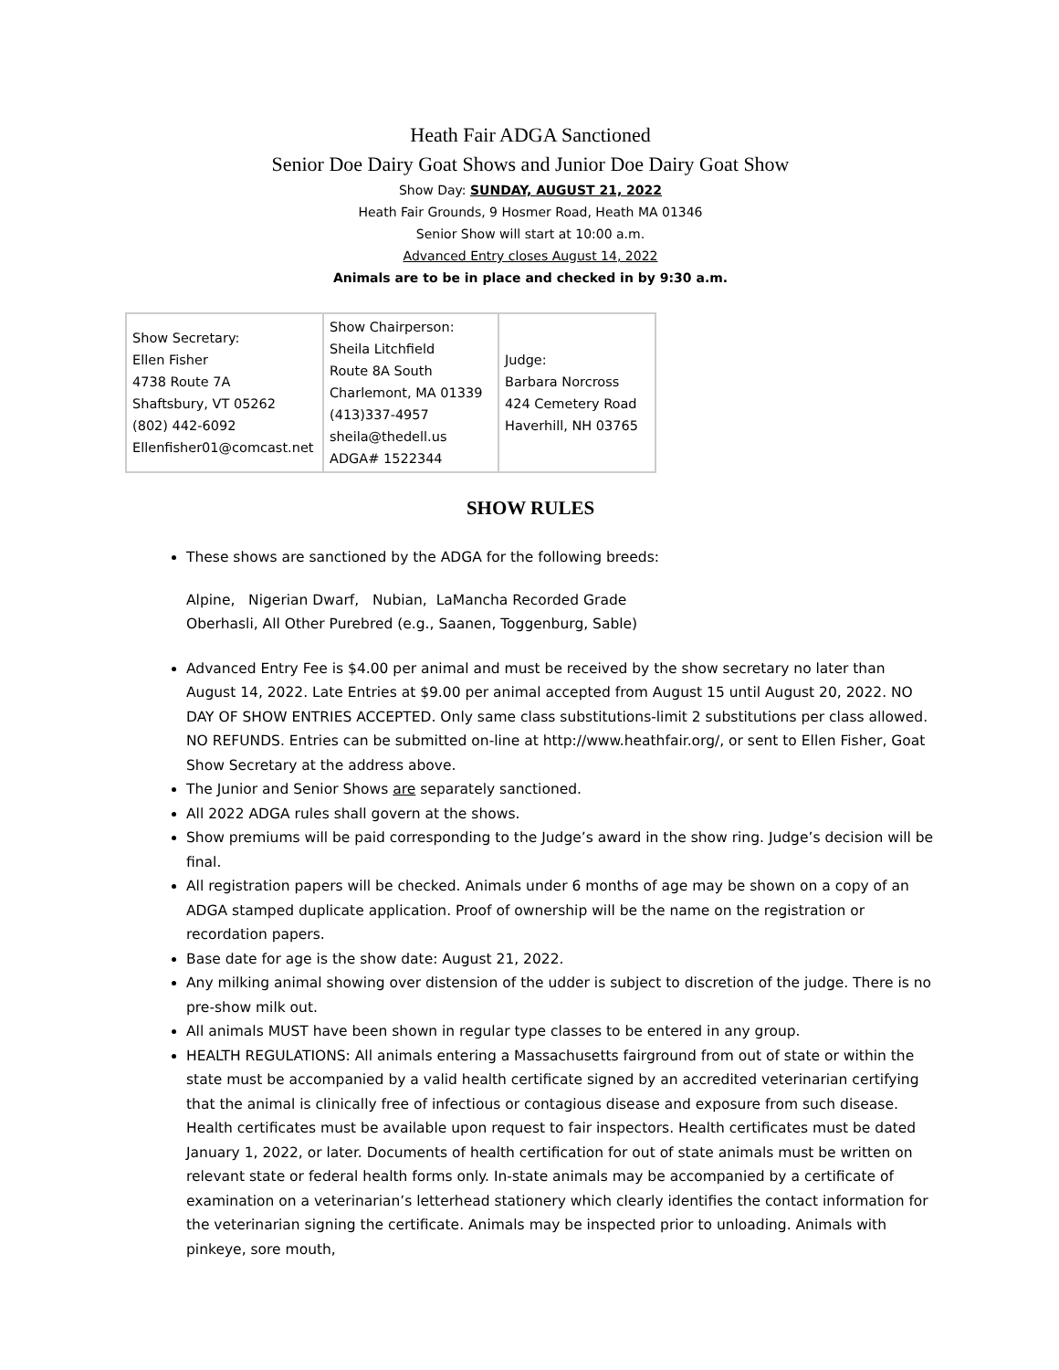Heath Fair ADGA Sanctioned
Senior Doe Dairy Goat Shows and Junior Doe Dairy Goat Show
Show Day: SUNDAY, AUGUST 21, 2022
Heath Fair Grounds, 9 Hosmer Road, Heath MA 01346
Senior Show will start at 10:00 a.m.
Advanced Entry closes August 14, 2022
Animals are to be in place and checked in by 9:30 a.m.
| Show Secretary: Ellen Fisher 4738 Route 7A Shaftsbury, VT 05262 (802) 442-6092 Ellenfisher01@comcast.net | Show Chairperson: Sheila Litchfield Route 8A South Charlemont, MA 01339 (413)337-4957 sheila@thedell.us ADGA# 1522344 | Judge: Barbara Norcross 424 Cemetery Road Haverhill, NH 03765 |
SHOW RULES
These shows are sanctioned by the ADGA for the following breeds:
Alpine, Nigerian Dwarf, Nubian, LaMancha Recorded Grade
Oberhasli, All Other Purebred (e.g., Saanen, Toggenburg, Sable)
Advanced Entry Fee is $4.00 per animal and must be received by the show secretary no later than August 14, 2022. Late Entries at $9.00 per animal accepted from August 15 until August 20, 2022. NO DAY OF SHOW ENTRIES ACCEPTED. Only same class substitutions-limit 2 substitutions per class allowed. NO REFUNDS. Entries can be submitted on-line at http://www.heathfair.org/, or sent to Ellen Fisher, Goat Show Secretary at the address above.
The Junior and Senior Shows are separately sanctioned.
All 2022 ADGA rules shall govern at the shows.
Show premiums will be paid corresponding to the Judge’s award in the show ring. Judge’s decision will be final.
All registration papers will be checked. Animals under 6 months of age may be shown on a copy of an ADGA stamped duplicate application. Proof of ownership will be the name on the registration or recordation papers.
Base date for age is the show date: August 21, 2022.
Any milking animal showing over distension of the udder is subject to discretion of the judge. There is no pre-show milk out.
All animals MUST have been shown in regular type classes to be entered in any group.
HEALTH REGULATIONS: All animals entering a Massachusetts fairground from out of state or within the state must be accompanied by a valid health certificate signed by an accredited veterinarian certifying that the animal is clinically free of infectious or contagious disease and exposure from such disease. Health certificates must be available upon request to fair inspectors. Health certificates must be dated January 1, 2022, or later. Documents of health certification for out of state animals must be written on relevant state or federal health forms only. In-state animals may be accompanied by a certificate of examination on a veterinarian’s letterhead stationery which clearly identifies the contact information for the veterinarian signing the certificate. Animals may be inspected prior to unloading. Animals with pinkeye, sore mouth,